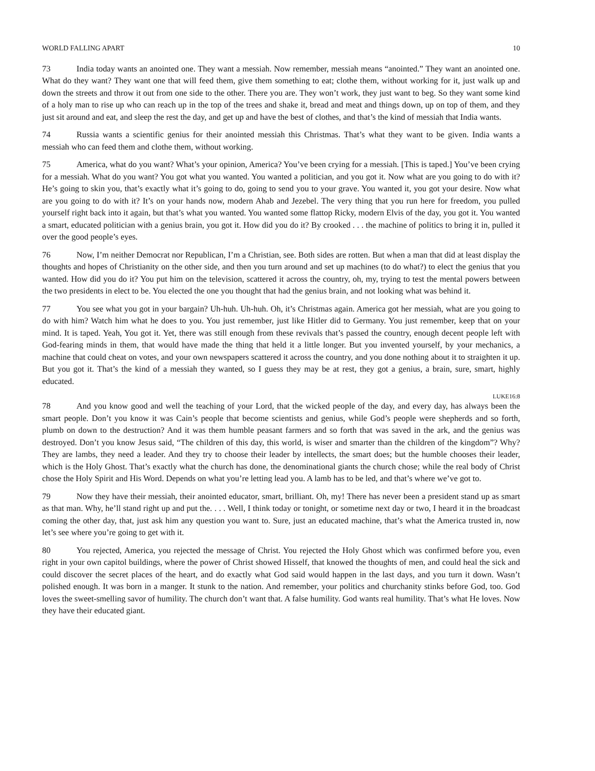WORLD FALLING APART 10
73 India today wants an anointed one. They want a messiah. Now remember, messiah means “anointed.” They want an anointed one. What do they want? They want one that will feed them, give them something to eat; clothe them, without working for it, just walk up and down the streets and throw it out from one side to the other. There you are. They won’t work, they just want to beg. So they want some kind of a holy man to rise up who can reach up in the top of the trees and shake it, bread and meat and things down, up on top of them, and they just sit around and eat, and sleep the rest the day, and get up and have the best of clothes, and that’s the kind of messiah that India wants.
74 Russia wants a scientific genius for their anointed messiah this Christmas. That’s what they want to be given. India wants a messiah who can feed them and clothe them, without working.
75 America, what do you want? What’s your opinion, America? You’ve been crying for a messiah. [This is taped.] You’ve been crying for a messiah. What do you want? You got what you wanted. You wanted a politician, and you got it. Now what are you going to do with it? He’s going to skin you, that’s exactly what it’s going to do, going to send you to your grave. You wanted it, you got your desire. Now what are you going to do with it? It’s on your hands now, modern Ahab and Jezebel. The very thing that you run here for freedom, you pulled yourself right back into it again, but that’s what you wanted. You wanted some flattop Ricky, modern Elvis of the day, you got it. You wanted a smart, educated politician with a genius brain, you got it. How did you do it? By crooked . . . the machine of politics to bring it in, pulled it over the good people’s eyes.
76 Now, I’m neither Democrat nor Republican, I’m a Christian, see. Both sides are rotten. But when a man that did at least display the thoughts and hopes of Christianity on the other side, and then you turn around and set up machines (to do what?) to elect the genius that you wanted. How did you do it? You put him on the television, scattered it across the country, oh, my, trying to test the mental powers between the two presidents in elect to be. You elected the one you thought that had the genius brain, and not looking what was behind it.
77 You see what you got in your bargain? Uh-huh. Uh-huh. Oh, it’s Christmas again. America got her messiah, what are you going to do with him? Watch him what he does to you. You just remember, just like Hitler did to Germany. You just remember, keep that on your mind. It is taped. Yeah, You got it. Yet, there was still enough from these revivals that’s passed the country, enough decent people left with God-fearing minds in them, that would have made the thing that held it a little longer. But you invented yourself, by your mechanics, a machine that could cheat on votes, and your own newspapers scattered it across the country, and you done nothing about it to straighten it up. But you got it. That’s the kind of a messiah they wanted, so I guess they may be at rest, they got a genius, a brain, sure, smart, highly educated.
LUKE16:8
78 And you know good and well the teaching of your Lord, that the wicked people of the day, and every day, has always been the smart people. Don’t you know it was Cain’s people that become scientists and genius, while God’s people were shepherds and so forth, plumb on down to the destruction? And it was them humble peasant farmers and so forth that was saved in the ark, and the genius was destroyed. Don’t you know Jesus said, “The children of this day, this world, is wiser and smarter than the children of the kingdom”? Why? They are lambs, they need a leader. And they try to choose their leader by intellects, the smart does; but the humble chooses their leader, which is the Holy Ghost. That’s exactly what the church has done, the denominational giants the church chose; while the real body of Christ chose the Holy Spirit and His Word. Depends on what you’re letting lead you. A lamb has to be led, and that’s where we’ve got to.
79 Now they have their messiah, their anointed educator, smart, brilliant. Oh, my! There has never been a president stand up as smart as that man. Why, he’ll stand right up and put the. . . . Well, I think today or tonight, or sometime next day or two, I heard it in the broadcast coming the other day, that, just ask him any question you want to. Sure, just an educated machine, that’s what the America trusted in, now let’s see where you’re going to get with it.
80 You rejected, America, you rejected the message of Christ. You rejected the Holy Ghost which was confirmed before you, even right in your own capitol buildings, where the power of Christ showed Hisself, that knowed the thoughts of men, and could heal the sick and could discover the secret places of the heart, and do exactly what God said would happen in the last days, and you turn it down. Wasn’t polished enough. It was born in a manger. It stunk to the nation. And remember, your politics and churchanity stinks before God, too. God loves the sweet-smelling savor of humility. The church don’t want that. A false humility. God wants real humility. That’s what He loves. Now they have their educated giant.